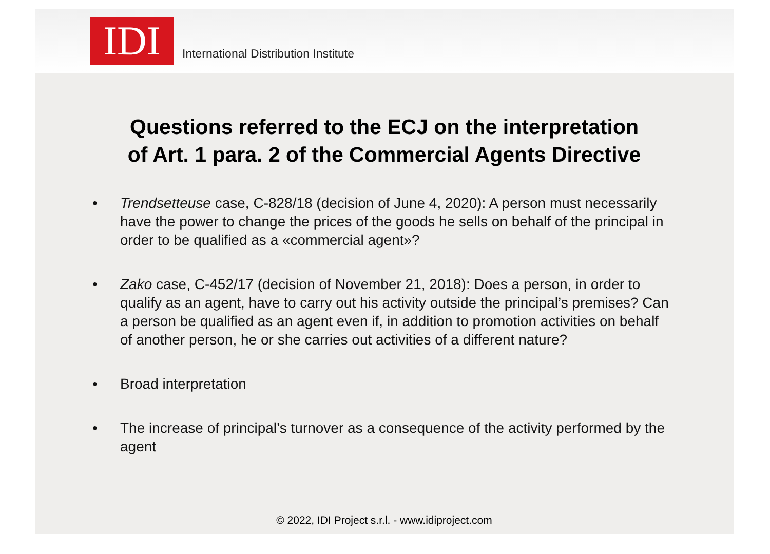IDI
International Distribution Institute
Questions referred to the ECJ on the interpretation
of Art. 1 para. 2 of the Commercial Agents Directive
• Trendsetteuse case, C-828/18 (decision of June 4, 2020): A person must necessarily have the power to change the prices of the goods he sells on behalf of the principal in order to be qualified as a «commercial agent»?
• Zako case, C-452/17 (decision of November 21, 2018): Does a person, in order to qualify as an agent, have to carry out his activity outside the principal’s premises? Can a person be qualified as an agent even if, in addition to promotion activities on behalf of another person, he or she carries out activities of a different nature?
• Broad interpretation
• The increase of principal’s turnover as a consequence of the activity performed by the agent
© 2022, IDI Project s.r.l. - www.idiproject.com